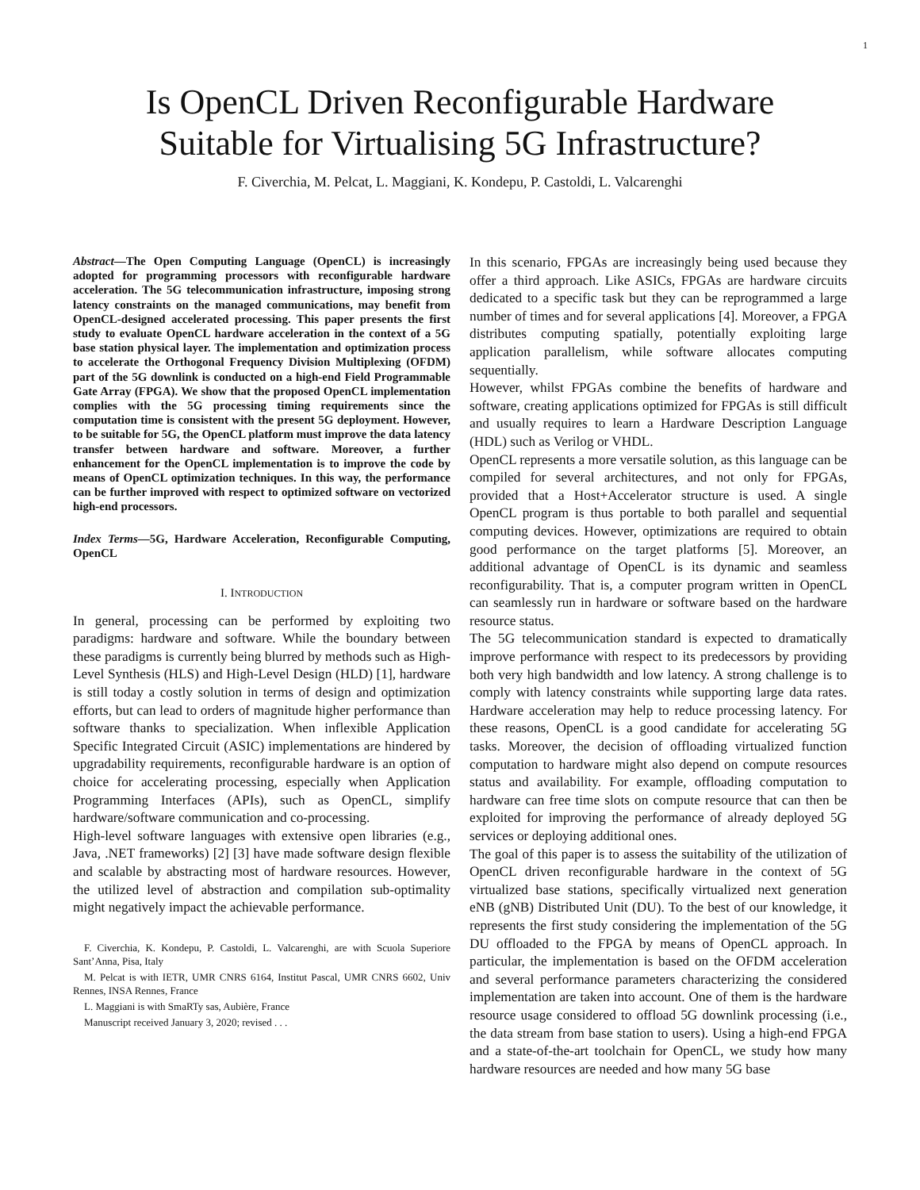1
Is OpenCL Driven Reconfigurable Hardware
Suitable for Virtualising 5G Infrastructure?
F. Civerchia, M. Pelcat, L. Maggiani, K. Kondepu, P. Castoldi, L. Valcarenghi
Abstract—The Open Computing Language (OpenCL) is increasingly adopted for programming processors with reconfigurable hardware acceleration. The 5G telecommunication infrastructure, imposing strong latency constraints on the managed communications, may benefit from OpenCL-designed accelerated processing. This paper presents the first study to evaluate OpenCL hardware acceleration in the context of a 5G base station physical layer. The implementation and optimization process to accelerate the Orthogonal Frequency Division Multiplexing (OFDM) part of the 5G downlink is conducted on a high-end Field Programmable Gate Array (FPGA). We show that the proposed OpenCL implementation complies with the 5G processing timing requirements since the computation time is consistent with the present 5G deployment. However, to be suitable for 5G, the OpenCL platform must improve the data latency transfer between hardware and software. Moreover, a further enhancement for the OpenCL implementation is to improve the code by means of OpenCL optimization techniques. In this way, the performance can be further improved with respect to optimized software on vectorized high-end processors.
Index Terms—5G, Hardware Acceleration, Reconfigurable Computing, OpenCL
I. INTRODUCTION
In general, processing can be performed by exploiting two paradigms: hardware and software. While the boundary between these paradigms is currently being blurred by methods such as High-Level Synthesis (HLS) and High-Level Design (HLD) [1], hardware is still today a costly solution in terms of design and optimization efforts, but can lead to orders of magnitude higher performance than software thanks to specialization. When inflexible Application Specific Integrated Circuit (ASIC) implementations are hindered by upgradability requirements, reconfigurable hardware is an option of choice for accelerating processing, especially when Application Programming Interfaces (APIs), such as OpenCL, simplify hardware/software communication and co-processing.
High-level software languages with extensive open libraries (e.g., Java, .NET frameworks) [2] [3] have made software design flexible and scalable by abstracting most of hardware resources. However, the utilized level of abstraction and compilation sub-optimality might negatively impact the achievable performance.
F. Civerchia, K. Kondepu, P. Castoldi, L. Valcarenghi, are with Scuola Superiore Sant’Anna, Pisa, Italy
M. Pelcat is with IETR, UMR CNRS 6164, Institut Pascal, UMR CNRS 6602, Univ Rennes, INSA Rennes, France
L. Maggiani is with SmaRTy sas, Aubière, France
Manuscript received January 3, 2020; revised . . .
In this scenario, FPGAs are increasingly being used because they offer a third approach. Like ASICs, FPGAs are hardware circuits dedicated to a specific task but they can be reprogrammed a large number of times and for several applications [4]. Moreover, a FPGA distributes computing spatially, potentially exploiting large application parallelism, while software allocates computing sequentially.
However, whilst FPGAs combine the benefits of hardware and software, creating applications optimized for FPGAs is still difficult and usually requires to learn a Hardware Description Language (HDL) such as Verilog or VHDL.
OpenCL represents a more versatile solution, as this language can be compiled for several architectures, and not only for FPGAs, provided that a Host+Accelerator structure is used. A single OpenCL program is thus portable to both parallel and sequential computing devices. However, optimizations are required to obtain good performance on the target platforms [5]. Moreover, an additional advantage of OpenCL is its dynamic and seamless reconfigurability. That is, a computer program written in OpenCL can seamlessly run in hardware or software based on the hardware resource status.
The 5G telecommunication standard is expected to dramatically improve performance with respect to its predecessors by providing both very high bandwidth and low latency. A strong challenge is to comply with latency constraints while supporting large data rates. Hardware acceleration may help to reduce processing latency. For these reasons, OpenCL is a good candidate for accelerating 5G tasks. Moreover, the decision of offloading virtualized function computation to hardware might also depend on compute resources status and availability. For example, offloading computation to hardware can free time slots on compute resource that can then be exploited for improving the performance of already deployed 5G services or deploying additional ones.
The goal of this paper is to assess the suitability of the utilization of OpenCL driven reconfigurable hardware in the context of 5G virtualized base stations, specifically virtualized next generation eNB (gNB) Distributed Unit (DU). To the best of our knowledge, it represents the first study considering the implementation of the 5G DU offloaded to the FPGA by means of OpenCL approach. In particular, the implementation is based on the OFDM acceleration and several performance parameters characterizing the considered implementation are taken into account. One of them is the hardware resource usage considered to offload 5G downlink processing (i.e., the data stream from base station to users). Using a high-end FPGA and a state-of-the-art toolchain for OpenCL, we study how many hardware resources are needed and how many 5G base